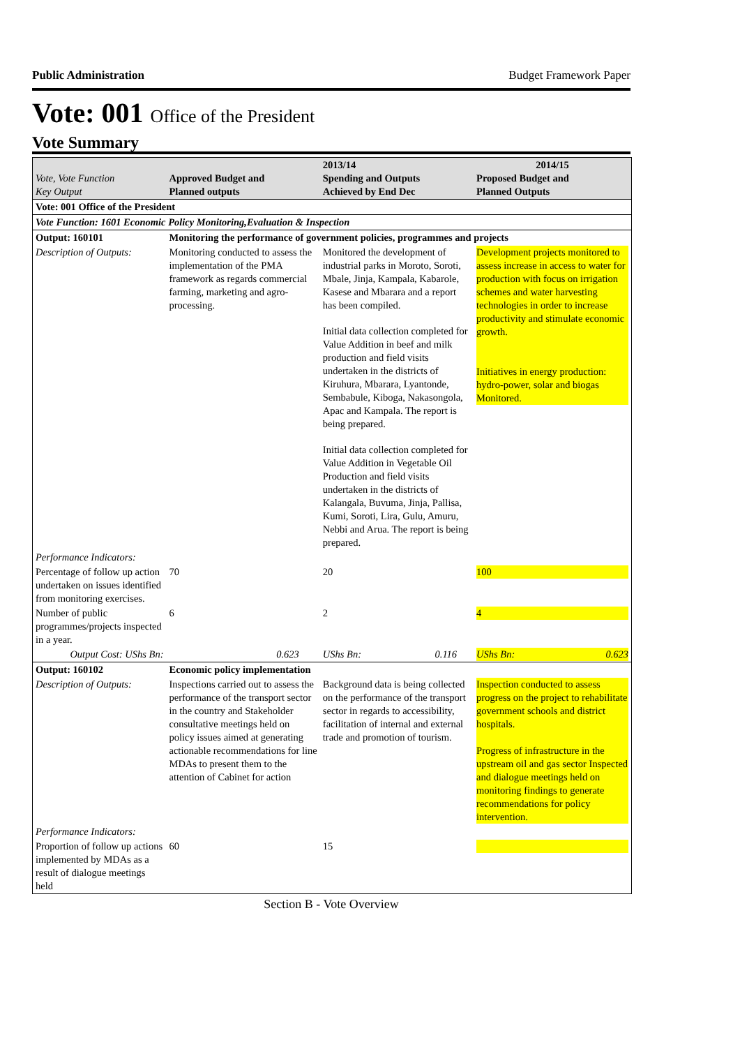Public Administration Budget Framework Paper
Vote: 001 Office of the President
Vote Summary
| Vote, Vote Function Key Output | Approved Budget and Planned outputs | 2013/14 Spending and Outputs Achieved by End Dec | 2014/15 Proposed Budget and Planned Outputs |
| --- | --- | --- | --- |
| Vote: 001 Office of the President | | | |
| Vote Function: 1601 Economic Policy Monitoring,Evaluation & Inspection | | | |
| Output: 160101 | Monitoring the performance of government policies, programmes and projects | | |
| Description of Outputs: | Monitoring conducted to assess the implementation of the PMA framework as regards commercial farming, marketing and agro-processing. | Monitored the development of industrial parks in Moroto, Soroti, Mbale, Jinja, Kampala, Kabarole, Kasese and Mbarara and a report has been compiled. Initial data collection completed for Value Addition in beef and milk production and field visits undertaken in the districts of Kiruhura, Mbarara, Lyantonde, Sembabule, Kiboga, Nakasongola, Apac and Kampala. The report is being prepared. Initial data collection completed for Value Addition in Vegetable Oil Production and field visits undertaken in the districts of Kalangala, Buvuma, Jinja, Pallisa, Kumi, Soroti, Lira, Gulu, Amuru, Nebbi and Arua. The report is being prepared. | Development projects monitored to assess increase in access to water for production with focus on irrigation schemes and water harvesting technologies in order to increase productivity and stimulate economic growth. Initiatives in energy production: hydro-power, solar and biogas Monitored. |
| Performance Indicators: | | | |
| Percentage of follow up action undertaken on issues identified from monitoring exercises. | 70 | 20 | 100 |
| Number of public programmes/projects inspected in a year. | 6 | 2 | 4 |
| Output Cost: UShs Bn: | 0.623 | UShs Bn: 0.116 | UShs Bn: 0.623 |
| Output: 160102 | Economic policy implementation | | |
| Description of Outputs: | Inspections carried out to assess the performance of the transport sector in the country and Stakeholder consultative meetings held on policy issues aimed at generating actionable recommendations for line MDAs to present them to the attention of Cabinet for action | Background data is being collected on the performance of the transport sector in regards to accessibility, facilitation of internal and external trade and promotion of tourism. | Inspection conducted to assess progress on the project to rehabilitate government schools and district hospitals. Progress of infrastructure in the upstream oil and gas sector Inspected and dialogue meetings held on monitoring findings to generate recommendations for policy intervention. |
| Performance Indicators: | | | |
| Proportion of follow up actions implemented by MDAs as a result of dialogue meetings held | 60 | 15 | |
Section B - Vote Overview